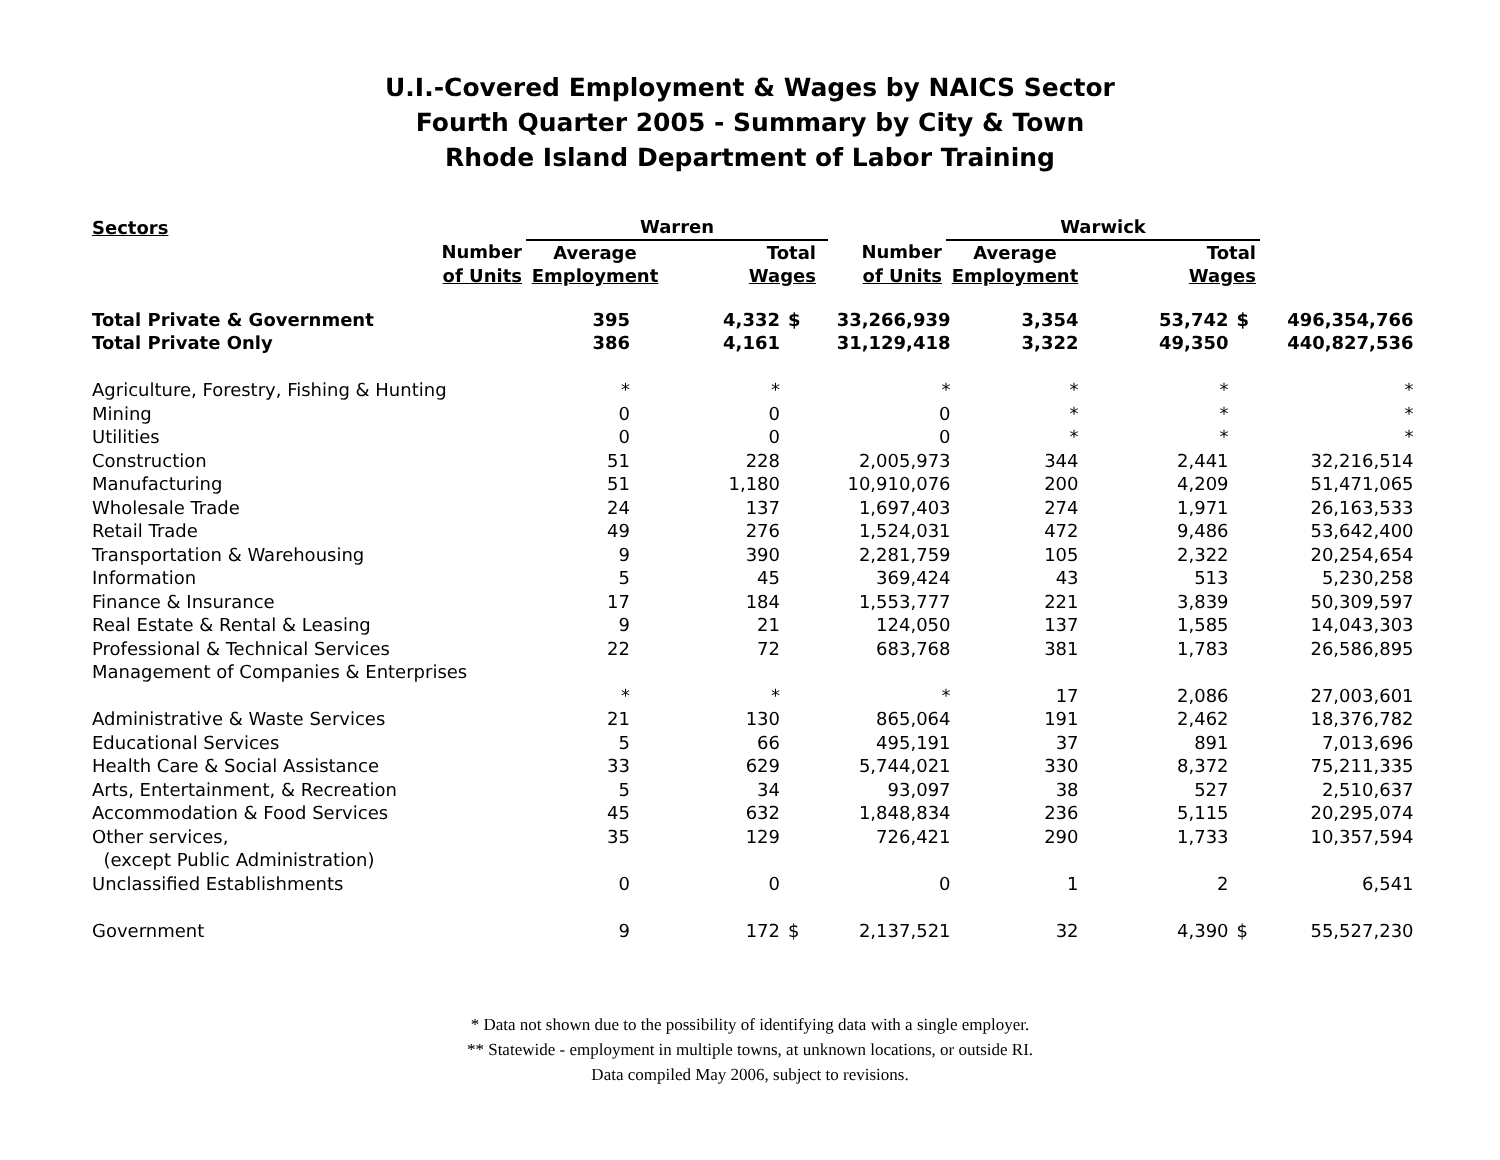U.I.-Covered Employment & Wages by NAICS Sector
Fourth Quarter 2005 - Summary by City & Town
Rhode Island Department of Labor Training
| Sectors | Warren | | | | | Warwick | | |
| --- | --- | --- | --- | --- | --- | --- | --- | --- |
| Number of Units | Average Employment | | Total Wages | | Number of Units | Average Employment | | Total Wages |
| Total Private & Government | 395 | 4,332 | $ | 33,266,939 | 3,354 | 53,742 | $ | 496,354,766 |
| Total Private Only | 386 | 4,161 | | 31,129,418 | 3,322 | 49,350 | | 440,827,536 |
| Agriculture, Forestry, Fishing & Hunting | * | * | | * | * | * | | * |
| Mining | 0 | 0 | | 0 | * | * | | * |
| Utilities | 0 | 0 | | 0 | * | * | | * |
| Construction | 51 | 228 | | 2,005,973 | 344 | 2,441 | | 32,216,514 |
| Manufacturing | 51 | 1,180 | | 10,910,076 | 200 | 4,209 | | 51,471,065 |
| Wholesale Trade | 24 | 137 | | 1,697,403 | 274 | 1,971 | | 26,163,533 |
| Retail Trade | 49 | 276 | | 1,524,031 | 472 | 9,486 | | 53,642,400 |
| Transportation & Warehousing | 9 | 390 | | 2,281,759 | 105 | 2,322 | | 20,254,654 |
| Information | 5 | 45 | | 369,424 | 43 | 513 | | 5,230,258 |
| Finance & Insurance | 17 | 184 | | 1,553,777 | 221 | 3,839 | | 50,309,597 |
| Real Estate & Rental & Leasing | 9 | 21 | | 124,050 | 137 | 1,585 | | 14,043,303 |
| Professional & Technical Services | 22 | 72 | | 683,768 | 381 | 1,783 | | 26,586,895 |
| Management of Companies & Enterprises | | | | | | | | |
| | * | * | | * | 17 | 2,086 | | 27,003,601 |
| Administrative & Waste Services | 21 | 130 | | 865,064 | 191 | 2,462 | | 18,376,782 |
| Educational Services | 5 | 66 | | 495,191 | 37 | 891 | | 7,013,696 |
| Health Care & Social Assistance | 33 | 629 | | 5,744,021 | 330 | 8,372 | | 75,211,335 |
| Arts, Entertainment, & Recreation | 5 | 34 | | 93,097 | 38 | 527 | | 2,510,637 |
| Accommodation & Food Services | 45 | 632 | | 1,848,834 | 236 | 5,115 | | 20,295,074 |
| Other services, | 35 | 129 | | 726,421 | 290 | 1,733 | | 10,357,594 |
| (except Public Administration) | | | | | | | | |
| Unclassified Establishments | 0 | 0 | | 0 | 1 | 2 | | 6,541 |
| Government | 9 | 172 | $ | 2,137,521 | 32 | 4,390 | $ | 55,527,230 |
* Data not shown due to the possibility of identifying data with a single employer.
** Statewide - employment in multiple towns, at unknown locations, or outside RI.
Data compiled May 2006, subject to revisions.